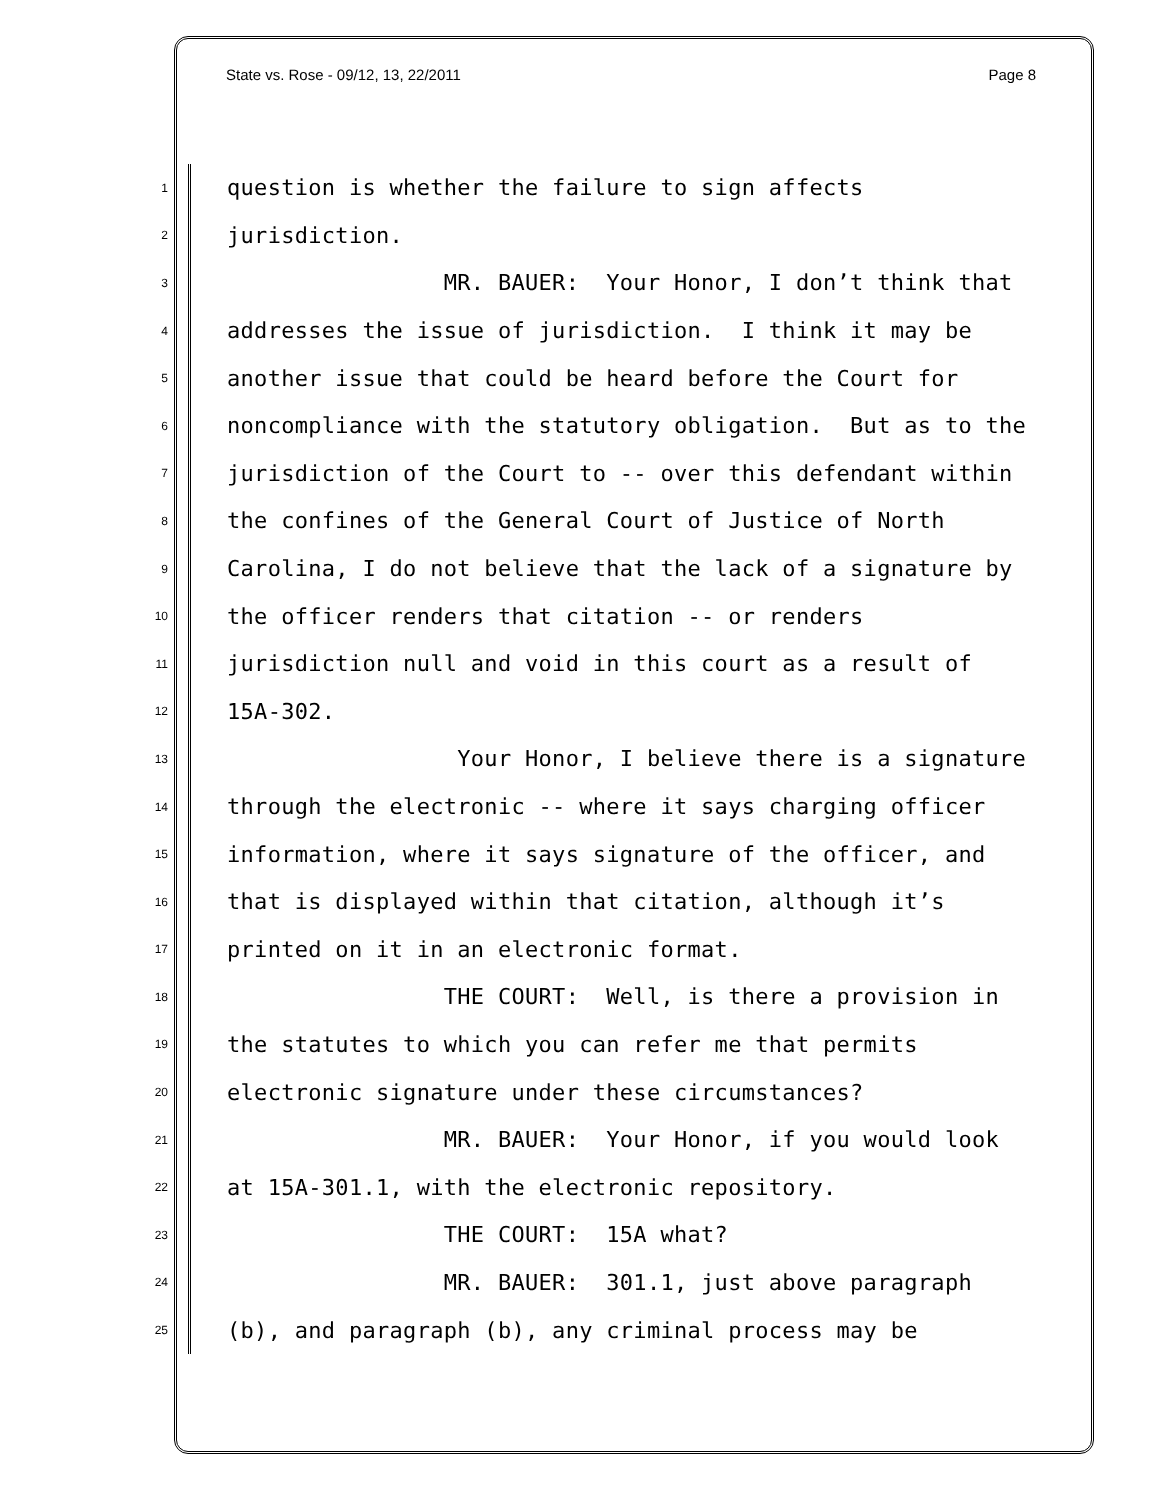State vs. Rose - 09/12, 13, 22/2011 Page 8
1
question is whether the failure to sign affects
2
jurisdiction.
3
MR. BAUER: Your Honor, I don’t think that
4
addresses the issue of jurisdiction. I think it may be
5
another issue that could be heard before the Court for
6
noncompliance with the statutory obligation. But as to the
7
jurisdiction of the Court to -- over this defendant within
8
the confines of the General Court of Justice of North
9
Carolina, I do not believe that the lack of a signature by
10
the officer renders that citation -- or renders
11
jurisdiction null and void in this court as a result of
12
15A-302.
13
Your Honor, I believe there is a signature
14
through the electronic -- where it says charging officer
15
information, where it says signature of the officer, and
16
that is displayed within that citation, although it’s
17
printed on it in an electronic format.
18
THE COURT: Well, is there a provision in
19
the statutes to which you can refer me that permits
20
electronic signature under these circumstances?
21
MR. BAUER: Your Honor, if you would look
22
at 15A-301.1, with the electronic repository.
23
THE COURT: 15A what?
24
MR. BAUER: 301.1, just above paragraph
25
(b), and paragraph (b), any criminal process may be